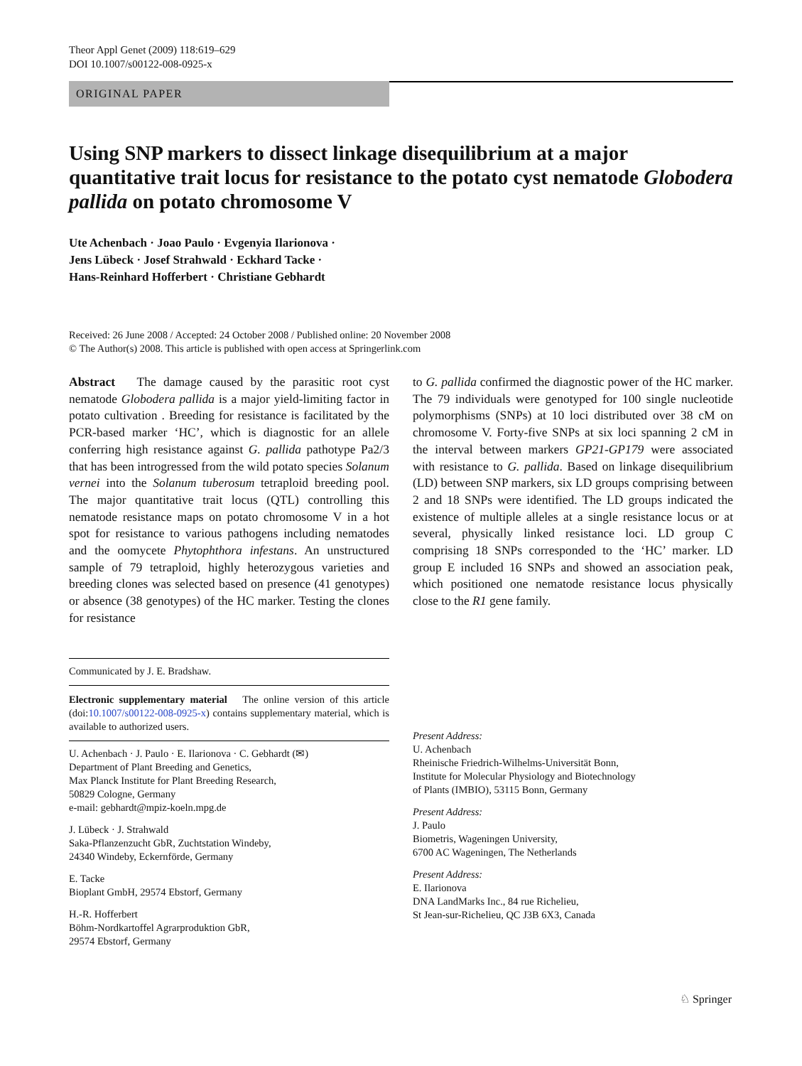Theor Appl Genet (2009) 118:619–629
DOI 10.1007/s00122-008-0925-x
ORIGINAL PAPER
Using SNP markers to dissect linkage disequilibrium at a major quantitative trait locus for resistance to the potato cyst nematode Globodera pallida on potato chromosome V
Ute Achenbach · Joao Paulo · Evgenyia Ilarionova ·
Jens Lübeck · Josef Strahwald · Eckhard Tacke ·
Hans-Reinhard Hofferbert · Christiane Gebhardt
Received: 26 June 2008 / Accepted: 24 October 2008 / Published online: 20 November 2008
© The Author(s) 2008. This article is published with open access at Springerlink.com
Abstract The damage caused by the parasitic root cyst nematode Globodera pallida is a major yield-limiting factor in potato cultivation . Breeding for resistance is facilitated by the PCR-based marker ‘HC’, which is diagnostic for an allele conferring high resistance against G. pallida pathotype Pa2/3 that has been introgressed from the wild potato species Solanum vernei into the Solanum tuberosum tetraploid breeding pool. The major quantitative trait locus (QTL) controlling this nematode resistance maps on potato chromosome V in a hot spot for resistance to various pathogens including nematodes and the oomycete Phytophthora infestans. An unstructured sample of 79 tetraploid, highly heterozygous varieties and breeding clones was selected based on presence (41 genotypes) or absence (38 genotypes) of the HC marker. Testing the clones for resistance
Communicated by J. E. Bradshaw.
Electronic supplementary material The online version of this article (doi:10.1007/s00122-008-0925-x) contains supplementary material, which is available to authorized users.
U. Achenbach · J. Paulo · E. Ilarionova · C. Gebhardt (✉)
Department of Plant Breeding and Genetics,
Max Planck Institute for Plant Breeding Research,
50829 Cologne, Germany
e-mail: gebhardt@mpiz-koeln.mpg.de
J. Lübeck · J. Strahwald
Saka-Pflanzenzucht GbR, Zuchtstation Windeby,
24340 Windeby, Eckernförde, Germany
E. Tacke
Bioplant GmbH, 29574 Ebstorf, Germany
H.-R. Hofferbert
Böhm-Nordkartoffel Agrarproduktion GbR,
29574 Ebstorf, Germany
to G. pallida confirmed the diagnostic power of the HC marker. The 79 individuals were genotyped for 100 single nucleotide polymorphisms (SNPs) at 10 loci distributed over 38 cM on chromosome V. Forty-five SNPs at six loci spanning 2 cM in the interval between markers GP21-GP179 were associated with resistance to G. pallida. Based on linkage disequilibrium (LD) between SNP markers, six LD groups comprising between 2 and 18 SNPs were identified. The LD groups indicated the existence of multiple alleles at a single resistance locus or at several, physically linked resistance loci. LD group C comprising 18 SNPs corresponded to the ‘HC’ marker. LD group E included 16 SNPs and showed an association peak, which positioned one nematode resistance locus physically close to the R1 gene family.
Present Address:
U. Achenbach
Rheinische Friedrich-Wilhelms-Universität Bonn,
Institute for Molecular Physiology and Biotechnology
of Plants (IMBIO), 53115 Bonn, Germany
Present Address:
J. Paulo
Biometris, Wageningen University,
6700 AC Wageningen, The Netherlands
Present Address:
E. Ilarionova
DNA LandMarks Inc., 84 rue Richelieu,
St Jean-sur-Richelieu, QC J3B 6X3, Canada
♘ Springer